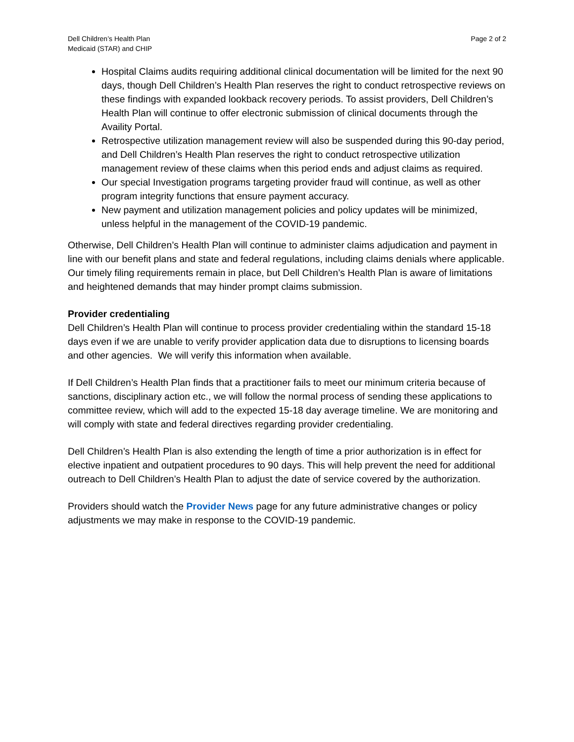Dell Children’s Health Plan
Medicaid (STAR) and CHIP
Page 2 of 2
Hospital Claims audits requiring additional clinical documentation will be limited for the next 90 days, though Dell Children’s Health Plan reserves the right to conduct retrospective reviews on these findings with expanded lookback recovery periods. To assist providers, Dell Children’s Health Plan will continue to offer electronic submission of clinical documents through the Availity Portal.
Retrospective utilization management review will also be suspended during this 90-day period, and Dell Children’s Health Plan reserves the right to conduct retrospective utilization management review of these claims when this period ends and adjust claims as required.
Our special Investigation programs targeting provider fraud will continue, as well as other program integrity functions that ensure payment accuracy.
New payment and utilization management policies and policy updates will be minimized, unless helpful in the management of the COVID-19 pandemic.
Otherwise, Dell Children’s Health Plan will continue to administer claims adjudication and payment in line with our benefit plans and state and federal regulations, including claims denials where applicable. Our timely filing requirements remain in place, but Dell Children’s Health Plan is aware of limitations and heightened demands that may hinder prompt claims submission.
Provider credentialing
Dell Children’s Health Plan will continue to process provider credentialing within the standard 15-18 days even if we are unable to verify provider application data due to disruptions to licensing boards and other agencies. We will verify this information when available.
If Dell Children’s Health Plan finds that a practitioner fails to meet our minimum criteria because of sanctions, disciplinary action etc., we will follow the normal process of sending these applications to committee review, which will add to the expected 15-18 day average timeline. We are monitoring and will comply with state and federal directives regarding provider credentialing.
Dell Children’s Health Plan is also extending the length of time a prior authorization is in effect for elective inpatient and outpatient procedures to 90 days. This will help prevent the need for additional outreach to Dell Children’s Health Plan to adjust the date of service covered by the authorization.
Providers should watch the Provider News page for any future administrative changes or policy adjustments we may make in response to the COVID-19 pandemic.